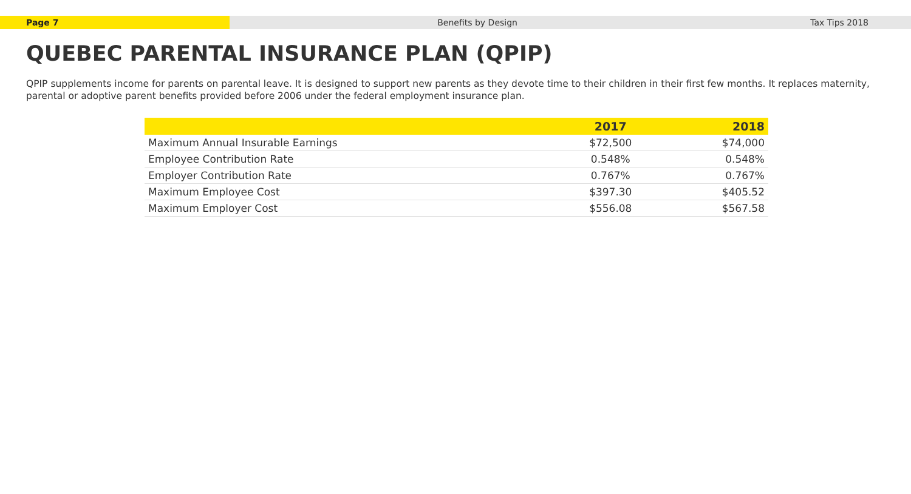Page 7 Benefits by Design Tax Tips 2018
QUEBEC PARENTAL INSURANCE PLAN (QPIP)
QPIP supplements income for parents on parental leave. It is designed to support new parents as they devote time to their children in their first few months. It replaces maternity, parental or adoptive parent benefits provided before 2006 under the federal employment insurance plan.
| | 2017 | 2018 |
| --- | --- | --- |
| Maximum Annual Insurable Earnings | $72,500 | $74,000 |
| Employee Contribution Rate | 0.548% | 0.548% |
| Employer Contribution Rate | 0.767% | 0.767% |
| Maximum Employee Cost | $397.30 | $405.52 |
| Maximum Employer Cost | $556.08 | $567.58 |